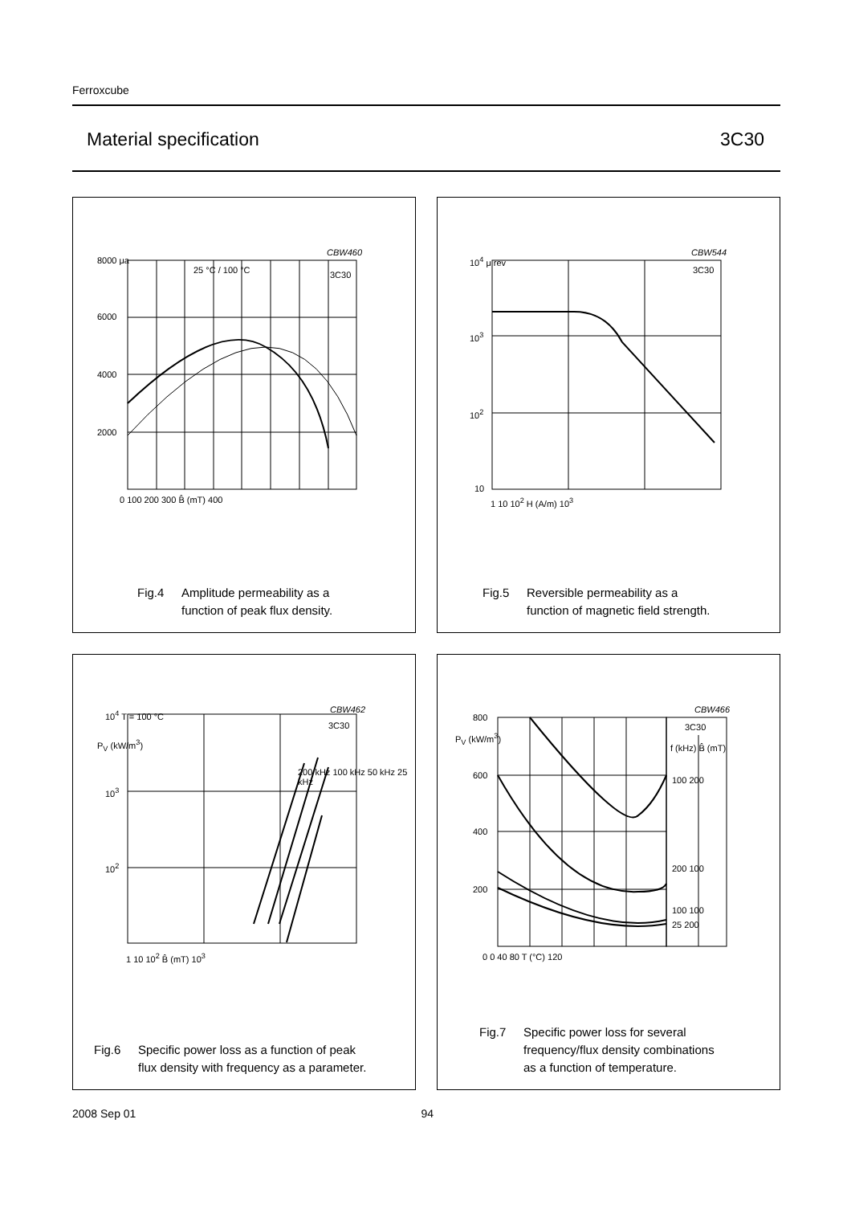Ferroxcube
Material specification 3C30
8000 μa
6000
4000
2000
CBW460
3C30
25 °C / 100 °C
0 100 200 300 B̂ (mT) 400
Fig.4
Amplitude permeability as a
function of peak flux density.
10<sup>4</sup> μ rev
10<sup>3</sup>
10<sup>2</sup>
10
CBW544
3C30
1 10 10<sup>2</sup> H (A/m) 10<sup>3</sup>
Fig.5
Reversible permeability as a
function of magnetic field strength.
10<sup>4</sup> T = 100 °C
P<sub>V</sub> (kW/m<sup>3</sup>)
10<sup>3</sup>
10<sup>2</sup>
CBW462
3C30
200 kHz 100 kHz 50 kHz 25 kHz
1 10 10<sup>2</sup> B̂ (mT) 10<sup>3</sup>
Fig.6
Specific power loss as a function of peak
flux density with frequency as a parameter.
800
P<sub>V</sub> (kW/m<sup>3</sup>)
600
400
200
CBW466
3C30
f (kHz) B̂ (mT)
100 200
200 100
100 100
25 200
0 0 40 80 T (°C) 120
Fig.7
Specific power loss for several
frequency/flux density combinations
as a function of temperature.
2008 Sep 01 94